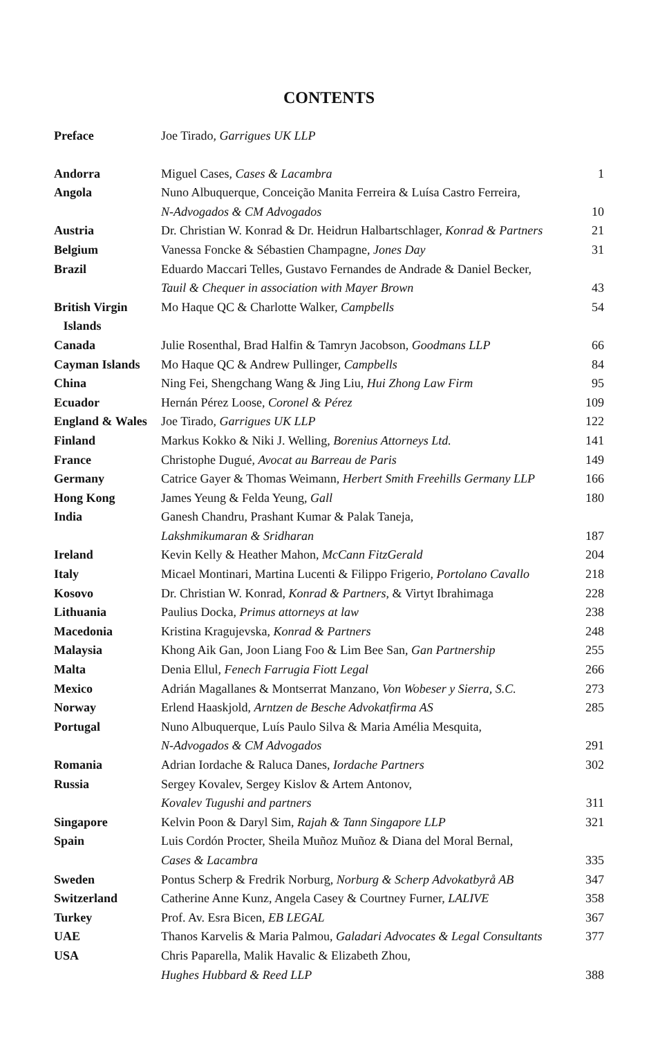CONTENTS
| Preface | Joe Tirado, Garrigues UK LLP | |
| Andorra | Miguel Cases, Cases & Lacambra | 1 |
| Angola | Nuno Albuquerque, Conceição Manita Ferreira & Luísa Castro Ferreira, N-Advogados & CM Advogados | 10 |
| Austria | Dr. Christian W. Konrad & Dr. Heidrun Halbartschlager, Konrad & Partners | 21 |
| Belgium | Vanessa Foncke & Sébastien Champagne, Jones Day | 31 |
| Brazil | Eduardo Maccari Telles, Gustavo Fernandes de Andrade & Daniel Becker, Tauil & Chequer in association with Mayer Brown | 43 |
| British Virgin Islands | Mo Haque QC & Charlotte Walker, Campbells | 54 |
| Canada | Julie Rosenthal, Brad Halfin & Tamryn Jacobson, Goodmans LLP | 66 |
| Cayman Islands | Mo Haque QC & Andrew Pullinger, Campbells | 84 |
| China | Ning Fei, Shengchang Wang & Jing Liu, Hui Zhong Law Firm | 95 |
| Ecuador | Hernán Pérez Loose, Coronel & Pérez | 109 |
| England & Wales | Joe Tirado, Garrigues UK LLP | 122 |
| Finland | Markus Kokko & Niki J. Welling, Borenius Attorneys Ltd. | 141 |
| France | Christophe Dugué, Avocat au Barreau de Paris | 149 |
| Germany | Catrice Gayer & Thomas Weimann, Herbert Smith Freehills Germany LLP | 166 |
| Hong Kong | James Yeung & Felda Yeung, Gall | 180 |
| India | Ganesh Chandru, Prashant Kumar & Palak Taneja, Lakshmikumaran & Sridharan | 187 |
| Ireland | Kevin Kelly & Heather Mahon, McCann FitzGerald | 204 |
| Italy | Micael Montinari, Martina Lucenti & Filippo Frigerio, Portolano Cavallo | 218 |
| Kosovo | Dr. Christian W. Konrad, Konrad & Partners , & Virtyt Ibrahimaga | 228 |
| Lithuania | Paulius Docka, Primus attorneys at law | 238 |
| Macedonia | Kristina Kragujevska, Konrad & Partners | 248 |
| Malaysia | Khong Aik Gan, Joon Liang Foo & Lim Bee San, Gan Partnership | 255 |
| Malta | Denia Ellul, Fenech Farrugia Fiott Legal | 266 |
| Mexico | Adrián Magallanes & Montserrat Manzano, Von Wobeser y Sierra, S.C. | 273 |
| Norway | Erlend Haaskjold, Arntzen de Besche Advokatfirma AS | 285 |
| Portugal | Nuno Albuquerque, Luís Paulo Silva & Maria Amélia Mesquita, N-Advogados & CM Advogados | 291 |
| Romania | Adrian Iordache & Raluca Danes, Iordache Partners | 302 |
| Russia | Sergey Kovalev, Sergey Kislov & Artem Antonov, Kovalev Tugushi and partners | 311 |
| Singapore | Kelvin Poon & Daryl Sim, Rajah & Tann Singapore LLP | 321 |
| Spain | Luis Cordón Procter, Sheila Muñoz Muñoz & Diana del Moral Bernal, Cases & Lacambra | 335 |
| Sweden | Pontus Scherp & Fredrik Norburg, Norburg & Scherp Advokatbyrå AB | 347 |
| Switzerland | Catherine Anne Kunz, Angela Casey & Courtney Furner, LALIVE | 358 |
| Turkey | Prof. Av. Esra Bicen, EB LEGAL | 367 |
| UAE | Thanos Karvelis & Maria Palmou, Galadari Advocates & Legal Consultants | 377 |
| USA | Chris Paparella, Malik Havalic & Elizabeth Zhou, Hughes Hubbard & Reed LLP | 388 |